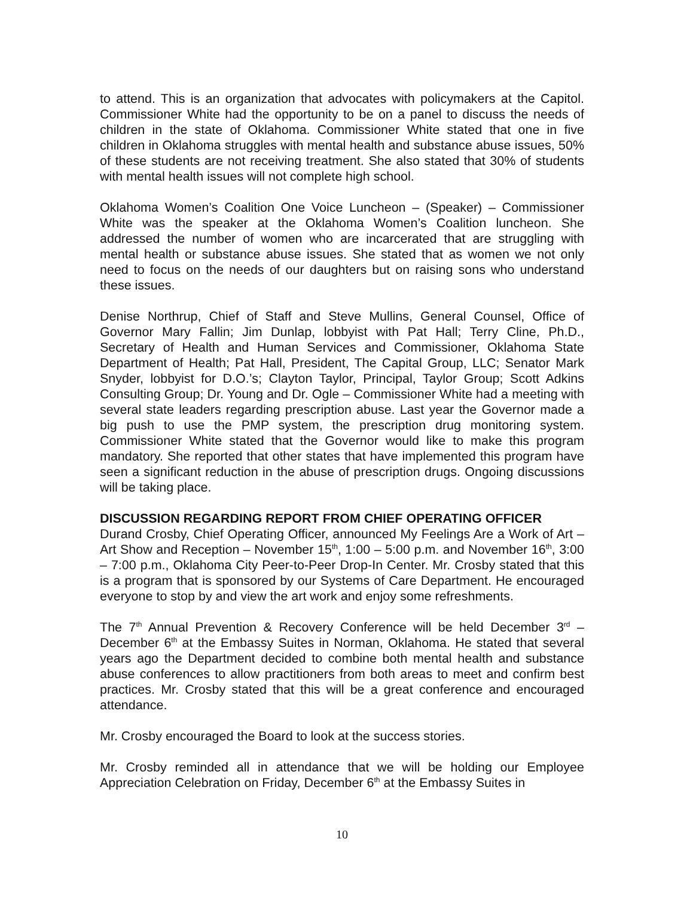to attend. This is an organization that advocates with policymakers at the Capitol. Commissioner White had the opportunity to be on a panel to discuss the needs of children in the state of Oklahoma. Commissioner White stated that one in five children in Oklahoma struggles with mental health and substance abuse issues, 50% of these students are not receiving treatment. She also stated that 30% of students with mental health issues will not complete high school.
Oklahoma Women’s Coalition One Voice Luncheon – (Speaker) – Commissioner White was the speaker at the Oklahoma Women’s Coalition luncheon. She addressed the number of women who are incarcerated that are struggling with mental health or substance abuse issues. She stated that as women we not only need to focus on the needs of our daughters but on raising sons who understand these issues.
Denise Northrup, Chief of Staff and Steve Mullins, General Counsel, Office of Governor Mary Fallin; Jim Dunlap, lobbyist with Pat Hall; Terry Cline, Ph.D., Secretary of Health and Human Services and Commissioner, Oklahoma State Department of Health; Pat Hall, President, The Capital Group, LLC; Senator Mark Snyder, lobbyist for D.O.’s; Clayton Taylor, Principal, Taylor Group; Scott Adkins Consulting Group; Dr. Young and Dr. Ogle – Commissioner White had a meeting with several state leaders regarding prescription abuse. Last year the Governor made a big push to use the PMP system, the prescription drug monitoring system. Commissioner White stated that the Governor would like to make this program mandatory. She reported that other states that have implemented this program have seen a significant reduction in the abuse of prescription drugs. Ongoing discussions will be taking place.
DISCUSSION REGARDING REPORT FROM CHIEF OPERATING OFFICER
Durand Crosby, Chief Operating Officer, announced My Feelings Are a Work of Art – Art Show and Reception – November 15<sup>th</sup>, 1:00 – 5:00 p.m. and November 16<sup>th</sup>, 3:00 – 7:00 p.m., Oklahoma City Peer-to-Peer Drop-In Center. Mr. Crosby stated that this is a program that is sponsored by our Systems of Care Department. He encouraged everyone to stop by and view the art work and enjoy some refreshments.
The 7<sup>th</sup> Annual Prevention & Recovery Conference will be held December 3<sup>rd</sup> – December 6<sup>th</sup> at the Embassy Suites in Norman, Oklahoma. He stated that several years ago the Department decided to combine both mental health and substance abuse conferences to allow practitioners from both areas to meet and confirm best practices. Mr. Crosby stated that this will be a great conference and encouraged attendance.
Mr. Crosby encouraged the Board to look at the success stories.
Mr. Crosby reminded all in attendance that we will be holding our Employee Appreciation Celebration on Friday, December 6<sup>th</sup> at the Embassy Suites in
10